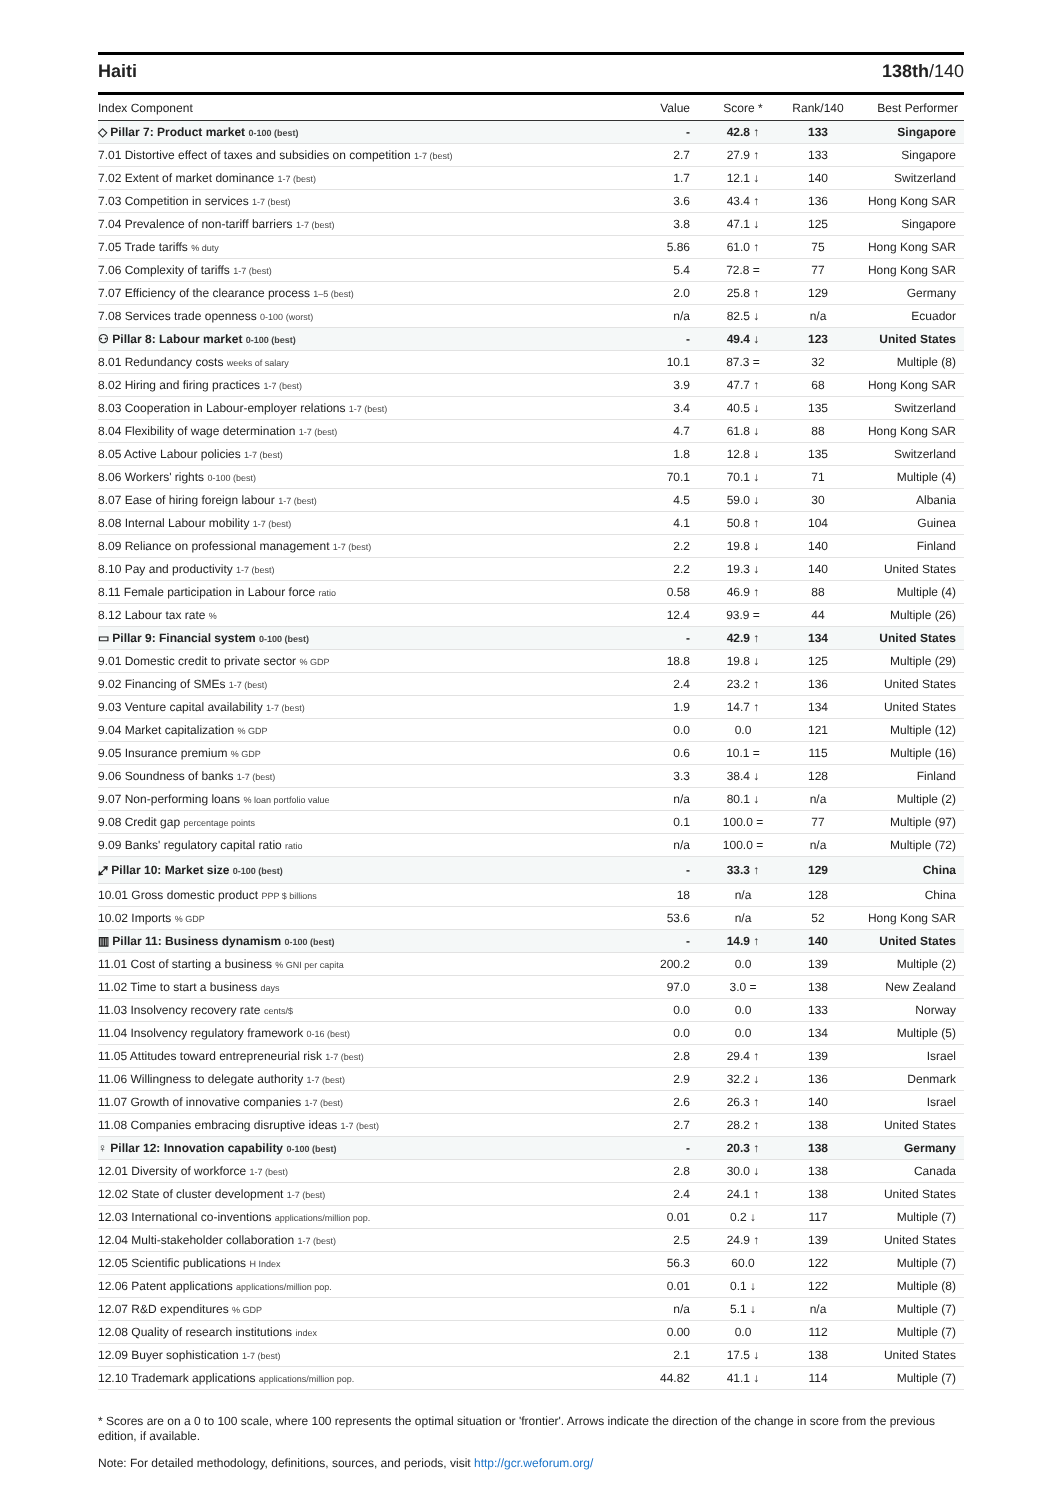Haiti 138th/140
| Index Component | Value | Score * | Rank/140 | Best Performer |
| --- | --- | --- | --- | --- |
| ◇ Pillar 7: Product market 0-100 (best) | - | 42.8 ↑ | 133 | Singapore |
| 7.01 Distortive effect of taxes and subsidies on competition 1-7 (best) | 2.7 | 27.9 ↑ | 133 | Singapore |
| 7.02 Extent of market dominance 1-7 (best) | 1.7 | 12.1 ↓ | 140 | Switzerland |
| 7.03 Competition in services 1-7 (best) | 3.6 | 43.4 ↑ | 136 | Hong Kong SAR |
| 7.04 Prevalence of non-tariff barriers 1-7 (best) | 3.8 | 47.1 ↓ | 125 | Singapore |
| 7.05 Trade tariffs % duty | 5.86 | 61.0 ↑ | 75 | Hong Kong SAR |
| 7.06 Complexity of tariffs 1-7 (best) | 5.4 | 72.8 = | 77 | Hong Kong SAR |
| 7.07 Efficiency of the clearance process 1–5 (best) | 2.0 | 25.8 ↑ | 129 | Germany |
| 7.08 Services trade openness 0-100 (worst) | n/a | 82.5 ↓ | n/a | Ecuador |
| ⚇ Pillar 8: Labour market 0-100 (best) | - | 49.4 ↓ | 123 | United States |
| 8.01 Redundancy costs weeks of salary | 10.1 | 87.3 = | 32 | Multiple (8) |
| 8.02 Hiring and firing practices 1-7 (best) | 3.9 | 47.7 ↑ | 68 | Hong Kong SAR |
| 8.03 Cooperation in Labour-employer relations 1-7 (best) | 3.4 | 40.5 ↓ | 135 | Switzerland |
| 8.04 Flexibility of wage determination 1-7 (best) | 4.7 | 61.8 ↓ | 88 | Hong Kong SAR |
| 8.05 Active Labour policies 1-7 (best) | 1.8 | 12.8 ↓ | 135 | Switzerland |
| 8.06 Workers' rights 0-100 (best) | 70.1 | 70.1 ↓ | 71 | Multiple (4) |
| 8.07 Ease of hiring foreign labour 1-7 (best) | 4.5 | 59.0 ↓ | 30 | Albania |
| 8.08 Internal Labour mobility 1-7 (best) | 4.1 | 50.8 ↑ | 104 | Guinea |
| 8.09 Reliance on professional management 1-7 (best) | 2.2 | 19.8 ↓ | 140 | Finland |
| 8.10 Pay and productivity 1-7 (best) | 2.2 | 19.3 ↓ | 140 | United States |
| 8.11 Female participation in Labour force ratio | 0.58 | 46.9 ↑ | 88 | Multiple (4) |
| 8.12 Labour tax rate % | 12.4 | 93.9 = | 44 | Multiple (26) |
| ▭ Pillar 9: Financial system 0-100 (best) | - | 42.9 ↑ | 134 | United States |
| 9.01 Domestic credit to private sector % GDP | 18.8 | 19.8 ↓ | 125 | Multiple (29) |
| 9.02 Financing of SMEs 1-7 (best) | 2.4 | 23.2 ↑ | 136 | United States |
| 9.03 Venture capital availability 1-7 (best) | 1.9 | 14.7 ↑ | 134 | United States |
| 9.04 Market capitalization % GDP | 0.0 | 0.0 | 121 | Multiple (12) |
| 9.05 Insurance premium % GDP | 0.6 | 10.1 = | 115 | Multiple (16) |
| 9.06 Soundness of banks 1-7 (best) | 3.3 | 38.4 ↓ | 128 | Finland |
| 9.07 Non-performing loans % loan portfolio value | n/a | 80.1 ↓ | n/a | Multiple (2) |
| 9.08 Credit gap percentage points | 0.1 | 100.0 = | 77 | Multiple (97) |
| 9.09 Banks' regulatory capital ratio ratio | n/a | 100.0 = | n/a | Multiple (72) |
| ⤢ Pillar 10: Market size 0-100 (best) | - | 33.3 ↑ | 129 | China |
| 10.01 Gross domestic product PPP $ billions | 18 | n/a | 128 | China |
| 10.02 Imports % GDP | 53.6 | n/a | 52 | Hong Kong SAR |
| ▥ Pillar 11: Business dynamism 0-100 (best) | - | 14.9 ↑ | 140 | United States |
| 11.01 Cost of starting a business % GNI per capita | 200.2 | 0.0 | 139 | Multiple (2) |
| 11.02 Time to start a business days | 97.0 | 3.0 = | 138 | New Zealand |
| 11.03 Insolvency recovery rate cents/$ | 0.0 | 0.0 | 133 | Norway |
| 11.04 Insolvency regulatory framework 0-16 (best) | 0.0 | 0.0 | 134 | Multiple (5) |
| 11.05 Attitudes toward entrepreneurial risk 1-7 (best) | 2.8 | 29.4 ↑ | 139 | Israel |
| 11.06 Willingness to delegate authority 1-7 (best) | 2.9 | 32.2 ↓ | 136 | Denmark |
| 11.07 Growth of innovative companies 1-7 (best) | 2.6 | 26.3 ↑ | 140 | Israel |
| 11.08 Companies embracing disruptive ideas 1-7 (best) | 2.7 | 28.2 ↑ | 138 | United States |
| ♀ Pillar 12: Innovation capability 0-100 (best) | - | 20.3 ↑ | 138 | Germany |
| 12.01 Diversity of workforce 1-7 (best) | 2.8 | 30.0 ↓ | 138 | Canada |
| 12.02 State of cluster development 1-7 (best) | 2.4 | 24.1 ↑ | 138 | United States |
| 12.03 International co-inventions applications/million pop. | 0.01 | 0.2 ↓ | 117 | Multiple (7) |
| 12.04 Multi-stakeholder collaboration 1-7 (best) | 2.5 | 24.9 ↑ | 139 | United States |
| 12.05 Scientific publications H Index | 56.3 | 60.0 | 122 | Multiple (7) |
| 12.06 Patent applications applications/million pop. | 0.01 | 0.1 ↓ | 122 | Multiple (8) |
| 12.07 R&D expenditures % GDP | n/a | 5.1 ↓ | n/a | Multiple (7) |
| 12.08 Quality of research institutions index | 0.00 | 0.0 | 112 | Multiple (7) |
| 12.09 Buyer sophistication 1-7 (best) | 2.1 | 17.5 ↓ | 138 | United States |
| 12.10 Trademark applications applications/million pop. | 44.82 | 41.1 ↓ | 114 | Multiple (7) |
* Scores are on a 0 to 100 scale, where 100 represents the optimal situation or 'frontier'. Arrows indicate the direction of the change in score from the previous edition, if available.
Note: For detailed methodology, definitions, sources, and periods, visit http://gcr.weforum.org/